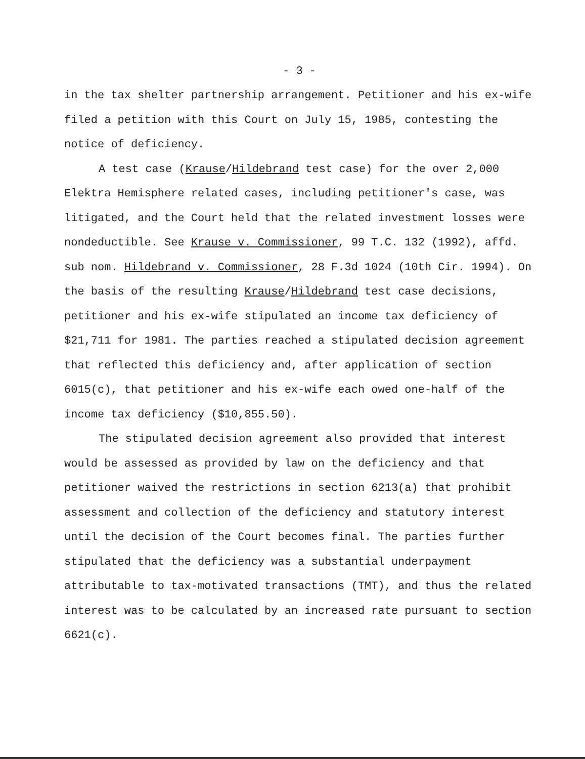- 3 -
in the tax shelter partnership arrangement. Petitioner and his ex-wife filed a petition with this Court on July 15, 1985, contesting the notice of deficiency.
A test case (Krause/Hildebrand test case) for the over 2,000 Elektra Hemisphere related cases, including petitioner's case, was litigated, and the Court held that the related investment losses were nondeductible. See Krause v. Commissioner, 99 T.C. 132 (1992), affd. sub nom. Hildebrand v. Commissioner, 28 F.3d 1024 (10th Cir. 1994). On the basis of the resulting Krause/Hildebrand test case decisions, petitioner and his ex-wife stipulated an income tax deficiency of $21,711 for 1981. The parties reached a stipulated decision agreement that reflected this deficiency and, after application of section 6015(c), that petitioner and his ex-wife each owed one-half of the income tax deficiency ($10,855.50).
The stipulated decision agreement also provided that interest would be assessed as provided by law on the deficiency and that petitioner waived the restrictions in section 6213(a) that prohibit assessment and collection of the deficiency and statutory interest until the decision of the Court becomes final. The parties further stipulated that the deficiency was a substantial underpayment attributable to tax-motivated transactions (TMT), and thus the related interest was to be calculated by an increased rate pursuant to section 6621(c).